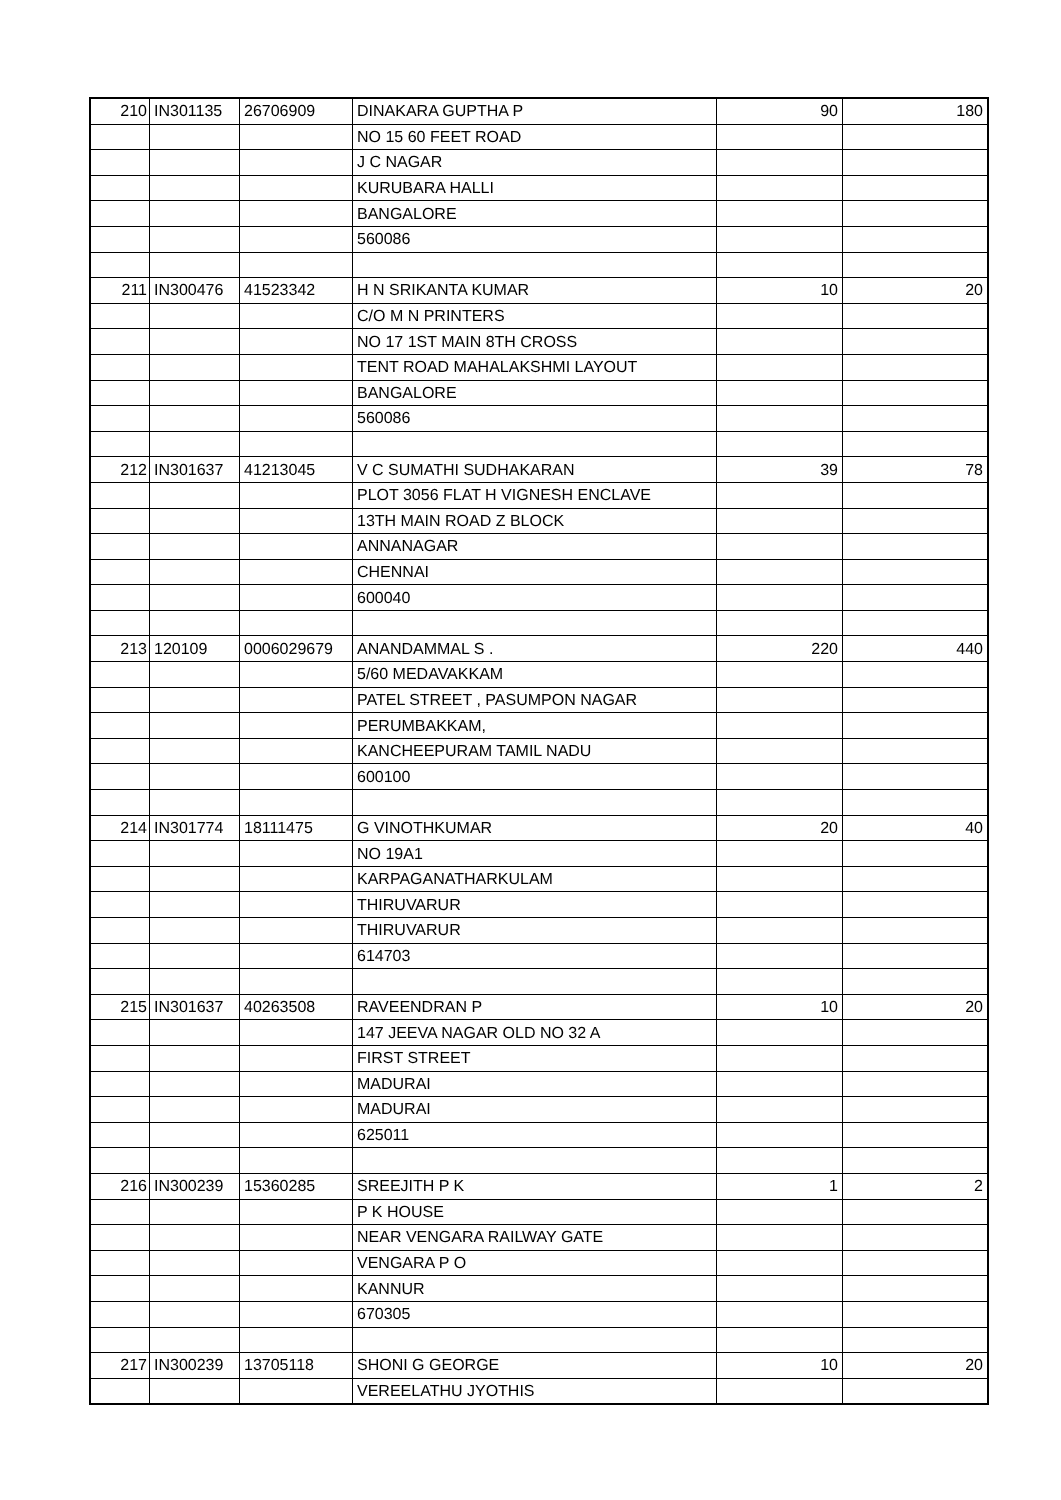| 210 | IN301135 | 26706909 | DINAKARA GUPTHA P | 90 | 180 |
| | | | NO 15 60 FEET ROAD | | |
| | | | J C NAGAR | | |
| | | | KURUBARA HALLI | | |
| | | | BANGALORE | | |
| | | | 560086 | | |
| 211 | IN300476 | 41523342 | H N SRIKANTA KUMAR | 10 | 20 |
| | | | C/O M N PRINTERS | | |
| | | | NO 17 1ST MAIN 8TH CROSS | | |
| | | | TENT ROAD MAHALAKSHMI LAYOUT | | |
| | | | BANGALORE | | |
| | | | 560086 | | |
| 212 | IN301637 | 41213045 | V C SUMATHI SUDHAKARAN | 39 | 78 |
| | | | PLOT 3056 FLAT H VIGNESH ENCLAVE | | |
| | | | 13TH MAIN ROAD Z BLOCK | | |
| | | | ANNANAGAR | | |
| | | | CHENNAI | | |
| | | | 600040 | | |
| 213 | 120109 | 0006029679 | ANANDAMMAL S . | 220 | 440 |
| | | | 5/60 MEDAVAKKAM | | |
| | | | PATEL STREET , PASUMPON NAGAR | | |
| | | | PERUMBAKKAM, | | |
| | | | KANCHEEPURAM TAMIL NADU | | |
| | | | 600100 | | |
| 214 | IN301774 | 18111475 | G VINOTHKUMAR | 20 | 40 |
| | | | NO 19A1 | | |
| | | | KARPAGANATHARKULAM | | |
| | | | THIRUVARUR | | |
| | | | THIRUVARUR | | |
| | | | 614703 | | |
| 215 | IN301637 | 40263508 | RAVEENDRAN P | 10 | 20 |
| | | | 147 JEEVA NAGAR OLD NO 32 A | | |
| | | | FIRST STREET | | |
| | | | MADURAI | | |
| | | | MADURAI | | |
| | | | 625011 | | |
| 216 | IN300239 | 15360285 | SREEJITH P K | 1 | 2 |
| | | | P K HOUSE | | |
| | | | NEAR VENGARA RAILWAY GATE | | |
| | | | VENGARA P O | | |
| | | | KANNUR | | |
| | | | 670305 | | |
| 217 | IN300239 | 13705118 | SHONI G GEORGE | 10 | 20 |
| | | | VEREELATHU JYOTHIS | | |